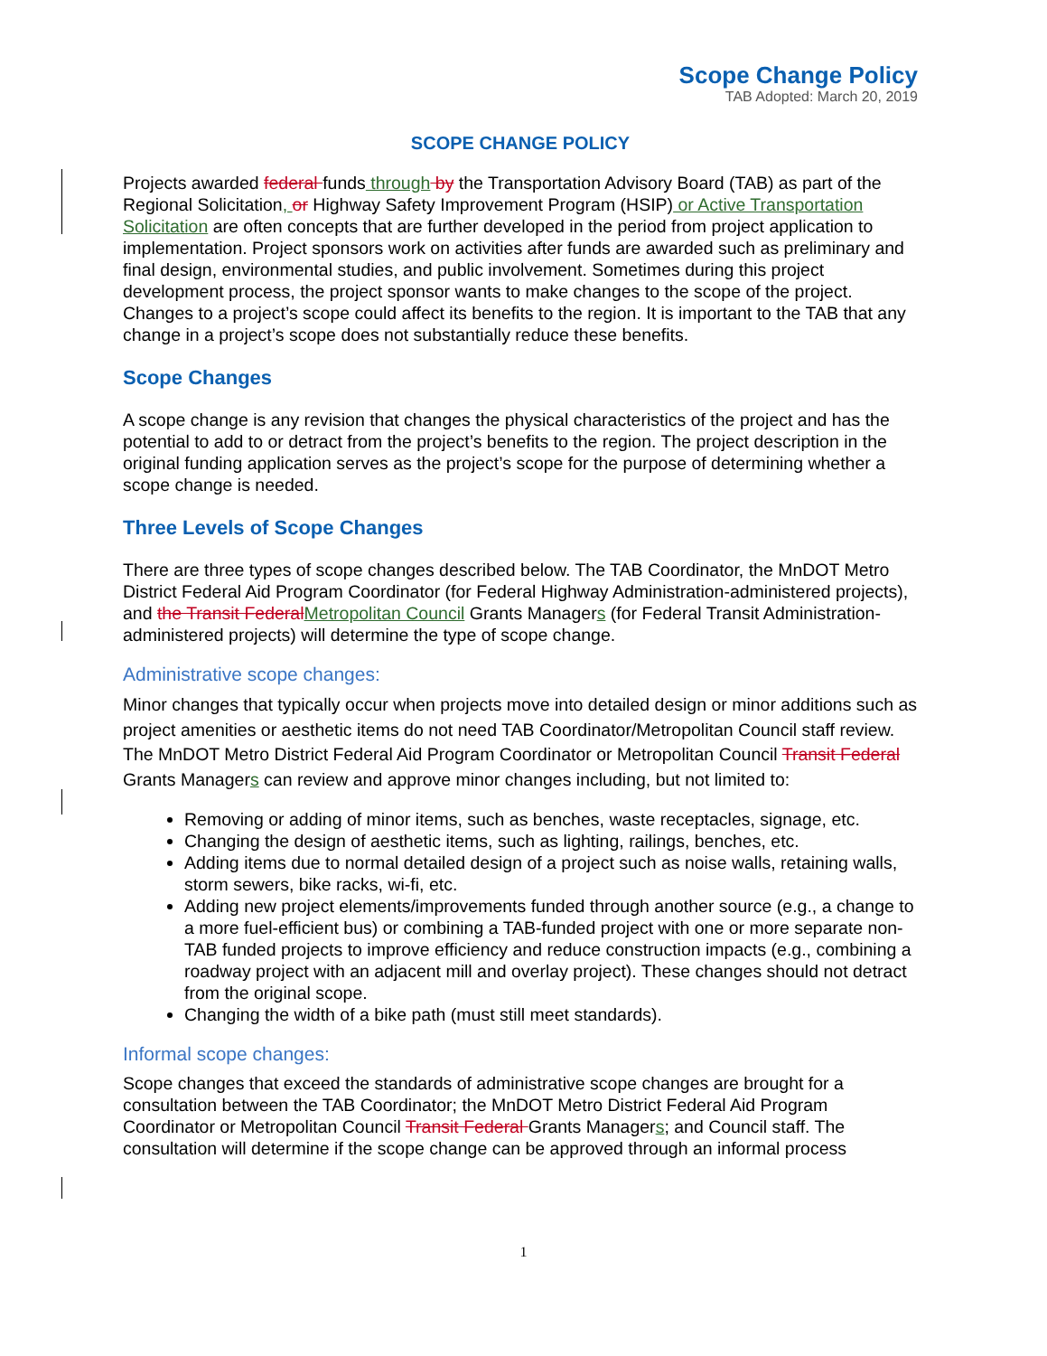Scope Change Policy
TAB Adopted: March 20, 2019
SCOPE CHANGE POLICY
Projects awarded federal funds through by the Transportation Advisory Board (TAB) as part of the Regional Solicitation, or Highway Safety Improvement Program (HSIP) or Active Transportation Solicitation are often concepts that are further developed in the period from project application to implementation. Project sponsors work on activities after funds are awarded such as preliminary and final design, environmental studies, and public involvement. Sometimes during this project development process, the project sponsor wants to make changes to the scope of the project. Changes to a project’s scope could affect its benefits to the region. It is important to the TAB that any change in a project’s scope does not substantially reduce these benefits.
Scope Changes
A scope change is any revision that changes the physical characteristics of the project and has the potential to add to or detract from the project’s benefits to the region. The project description in the original funding application serves as the project’s scope for the purpose of determining whether a scope change is needed.
Three Levels of Scope Changes
There are three types of scope changes described below. The TAB Coordinator, the MnDOT Metro District Federal Aid Program Coordinator (for Federal Highway Administration-administered projects), and the Transit FederalMetropolitan Council Grants Managers (for Federal Transit Administration-administered projects) will determine the type of scope change.
Administrative scope changes:
Minor changes that typically occur when projects move into detailed design or minor additions such as project amenities or aesthetic items do not need TAB Coordinator/Metropolitan Council staff review. The MnDOT Metro District Federal Aid Program Coordinator or Metropolitan Council Transit Federal Grants Managers can review and approve minor changes including, but not limited to:
Removing or adding of minor items, such as benches, waste receptacles, signage, etc.
Changing the design of aesthetic items, such as lighting, railings, benches, etc.
Adding items due to normal detailed design of a project such as noise walls, retaining walls, storm sewers, bike racks, wi-fi, etc.
Adding new project elements/improvements funded through another source (e.g., a change to a more fuel-efficient bus) or combining a TAB-funded project with one or more separate non-TAB funded projects to improve efficiency and reduce construction impacts (e.g., combining a roadway project with an adjacent mill and overlay project). These changes should not detract from the original scope.
Changing the width of a bike path (must still meet standards).
Informal scope changes:
Scope changes that exceed the standards of administrative scope changes are brought for a consultation between the TAB Coordinator; the MnDOT Metro District Federal Aid Program Coordinator or Metropolitan Council Transit Federal Grants Managers; and Council staff. The consultation will determine if the scope change can be approved through an informal process
1